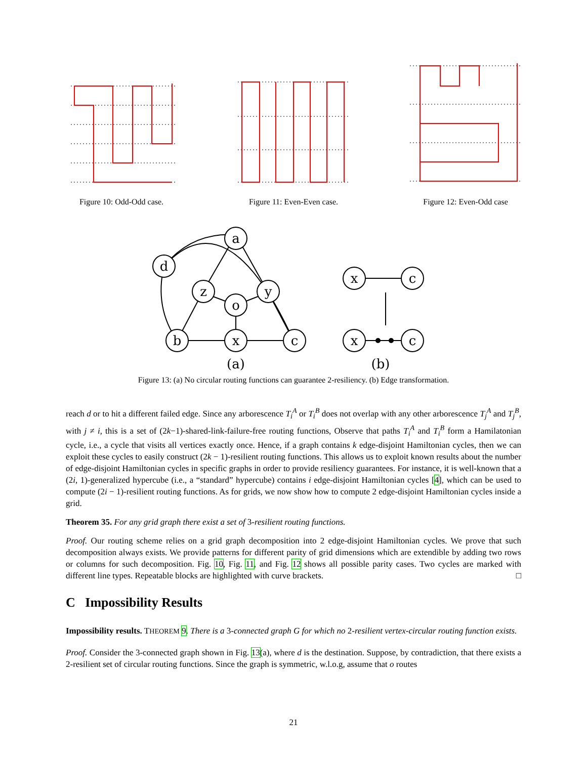Figure 10: Odd-Odd case. Figure 11: Even-Even case. Figure 12: Even-Odd case
a
d
z
o
y
b
x
c
x
c
x
c
(a)
(b)
Figure 13: (a) No circular routing functions can guarantee 2-resiliency. (b) Edge transformation.
reach d or to hit a different failed edge. Since any arborescence T<sub>i</sub><sup>A</sup> or T<sub>i</sub><sup>B</sup> does not overlap with any other arborescence T<sub>j</sub><sup>A</sup> and T<sub>j</sub><sup>B</sup>, with j ≠ i, this is a set of (2k−1)-shared-link-failure-free routing functions, Observe that paths T<sub>i</sub><sup>A</sup> and T<sub>i</sub><sup>B</sup> form a Hamilatonian cycle, i.e., a cycle that visits all vertices exactly once. Hence, if a graph contains k edge-disjoint Hamiltonian cycles, then we can exploit these cycles to easily construct (2k − 1)-resilient routing functions. This allows us to exploit known results about the number of edge-disjoint Hamiltonian cycles in specific graphs in order to provide resiliency guarantees. For instance, it is well-known that a (2i, 1)-generalized hypercube (i.e., a “standard” hypercube) contains i edge-disjoint Hamiltonian cycles [4], which can be used to compute (2i − 1)-resilient routing functions. As for grids, we now show how to compute 2 edge-disjoint Hamiltonian cycles inside a grid.
Theorem 35. For any grid graph there exist a set of 3-resilient routing functions.
Proof. Our routing scheme relies on a grid graph decomposition into 2 edge-disjoint Hamiltonian cycles. We prove that such decomposition always exists. We provide patterns for different parity of grid dimensions which are extendible by adding two rows or columns for such decomposition. Fig. 10, Fig. 11, and Fig. 12 shows all possible parity cases. Two cycles are marked with different line types. Repeatable blocks are highlighted with curve brackets. □
C Impossibility Results
Impossibility results. THEOREM 9. There is a 3-connected graph G for which no 2-resilient vertex-circular routing function exists.
Proof. Consider the 3-connected graph shown in Fig. 13(a), where d is the destination. Suppose, by contradiction, that there exists a 2-resilient set of circular routing functions. Since the graph is symmetric, w.l.o.g, assume that o routes
21